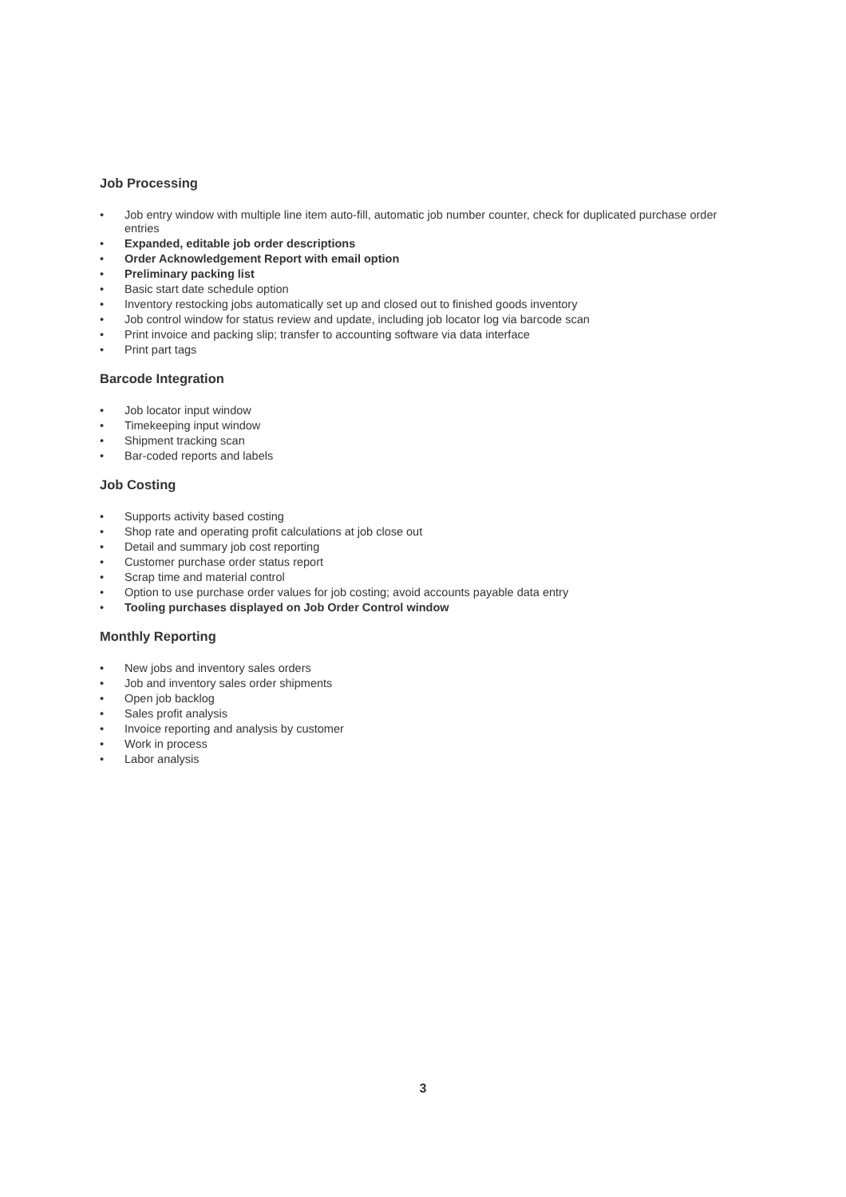Job Processing
• Job entry window with multiple line item auto-fill, automatic job number counter, check for duplicated purchase order entries
• Expanded, editable job order descriptions
• Order Acknowledgement Report with email option
• Preliminary packing list
• Basic start date schedule option
• Inventory restocking jobs automatically set up and closed out to finished goods inventory
• Job control window for status review and update, including job locator log via barcode scan
• Print invoice and packing slip; transfer to accounting software via data interface
• Print part tags
Barcode Integration
• Job locator input window
• Timekeeping input window
• Shipment tracking scan
• Bar-coded reports and labels
Job Costing
• Supports activity based costing
• Shop rate and operating profit calculations at job close out
• Detail and summary job cost reporting
• Customer purchase order status report
• Scrap time and material control
• Option to use purchase order values for job costing; avoid accounts payable data entry
• Tooling purchases displayed on Job Order Control window
Monthly Reporting
• New jobs and inventory sales orders
• Job and inventory sales order shipments
• Open job backlog
• Sales profit analysis
• Invoice reporting and analysis by customer
• Work in process
• Labor analysis
3